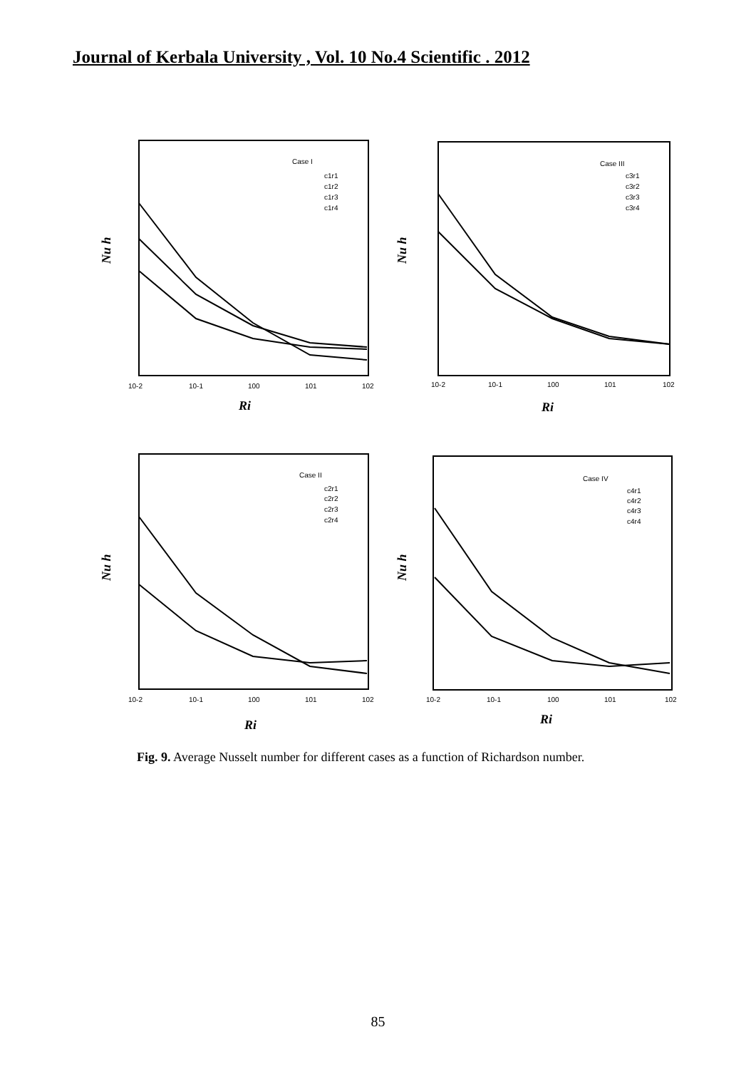Journal of Kerbala University , Vol. 10 No.4 Scientific . 2012
Nu h
Nu h
Nu h
Nu h
Case I
c1r1
c1r2
c1r3
c1r4
Case III
c3r1
c3r2
c3r3
c3r4
Case II
c2r1
c2r2
c2r3
c2r4
Case IV
c4r1
c4r2
c4r3
c4r4
10-2
10-1
100
101
102
10-2
10-1
100
101
102
10-2
10-1
100
101
102
10-2
10-1
100
101
102
Ri
Ri
Ri
Ri
Fig. 9. Average Nusselt number for different cases as a function of Richardson number.
85